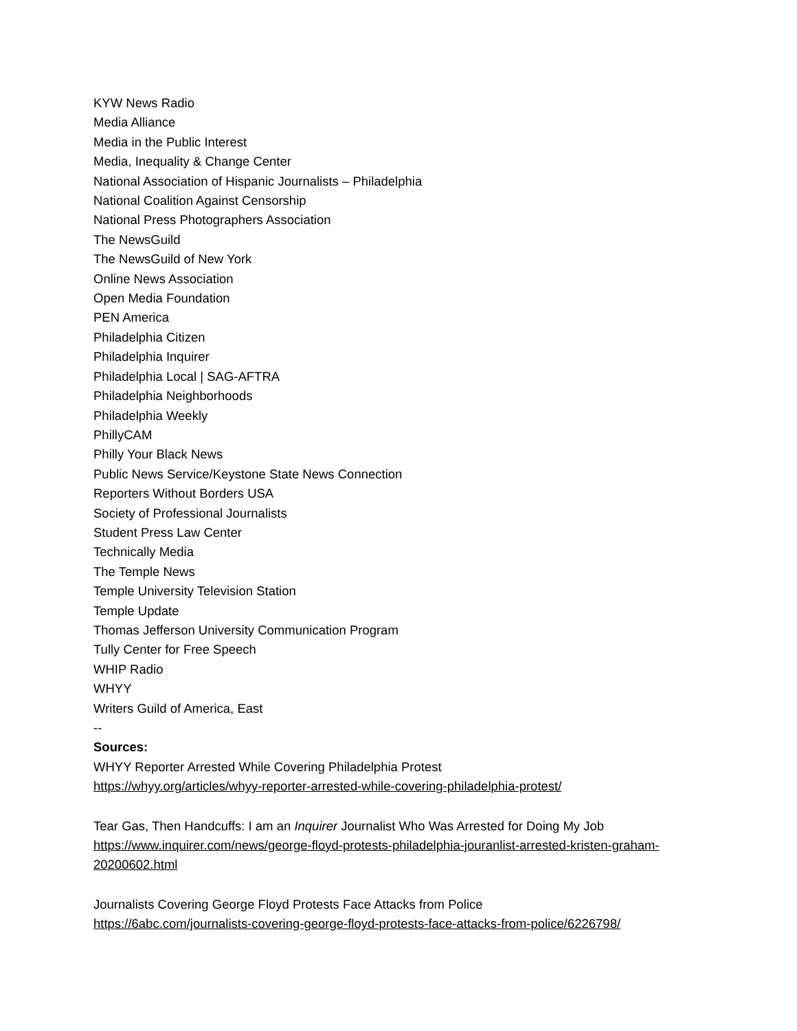KYW News Radio
Media Alliance
Media in the Public Interest
Media, Inequality & Change Center
National Association of Hispanic Journalists – Philadelphia
National Coalition Against Censorship
National Press Photographers Association
The NewsGuild
The NewsGuild of New York
Online News Association
Open Media Foundation
PEN America
Philadelphia Citizen
Philadelphia Inquirer
Philadelphia Local | SAG-AFTRA
Philadelphia Neighborhoods
Philadelphia Weekly
PhillyCAM
Philly Your Black News
Public News Service/Keystone State News Connection
Reporters Without Borders USA
Society of Professional Journalists
Student Press Law Center
Technically Media
The Temple News
Temple University Television Station
Temple Update
Thomas Jefferson University Communication Program
Tully Center for Free Speech
WHIP Radio
WHYY
Writers Guild of America, East
--
Sources:
WHYY Reporter Arrested While Covering Philadelphia Protest
https://whyy.org/articles/whyy-reporter-arrested-while-covering-philadelphia-protest/
Tear Gas, Then Handcuffs: I am an Inquirer Journalist Who Was Arrested for Doing My Job
https://www.inquirer.com/news/george-floyd-protests-philadelphia-jouranlist-arrested-kristen-graham-20200602.html
Journalists Covering George Floyd Protests Face Attacks from Police
https://6abc.com/journalists-covering-george-floyd-protests-face-attacks-from-police/6226798/